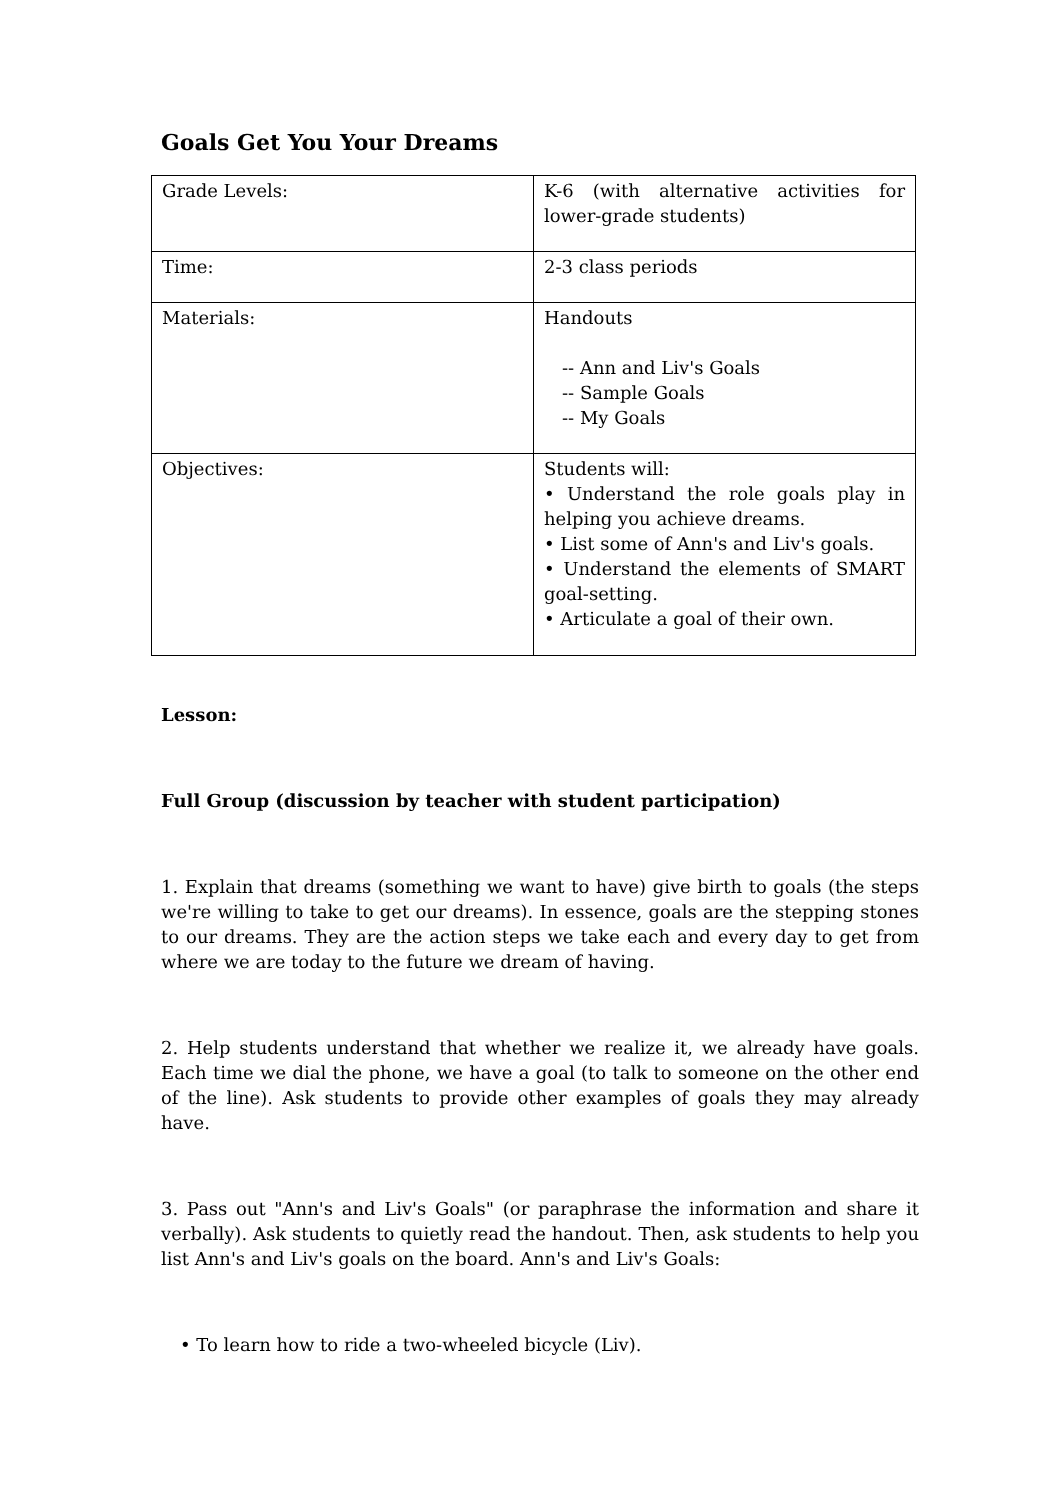Goals Get You Your Dreams
| Grade Levels: | K-6 (with alternative activities for lower-grade students) |
| Time: | 2-3 class periods |
| Materials: | Handouts -- Ann and Liv's Goals -- Sample Goals -- My Goals |
| Objectives: | Students will: • Understand the role goals play in helping you achieve dreams. • List some of Ann's and Liv's goals. • Understand the elements of SMART goal-setting. • Articulate a goal of their own. |
Lesson:
Full Group (discussion by teacher with student participation)
1. Explain that dreams (something we want to have) give birth to goals (the steps we're willing to take to get our dreams). In essence, goals are the stepping stones to our dreams. They are the action steps we take each and every day to get from where we are today to the future we dream of having.
2. Help students understand that whether we realize it, we already have goals. Each time we dial the phone, we have a goal (to talk to someone on the other end of the line). Ask students to provide other examples of goals they may already have.
3. Pass out "Ann's and Liv's Goals" (or paraphrase the information and share it verbally). Ask students to quietly read the handout. Then, ask students to help you list Ann's and Liv's goals on the board. Ann's and Liv's Goals:
• To learn how to ride a two-wheeled bicycle (Liv).